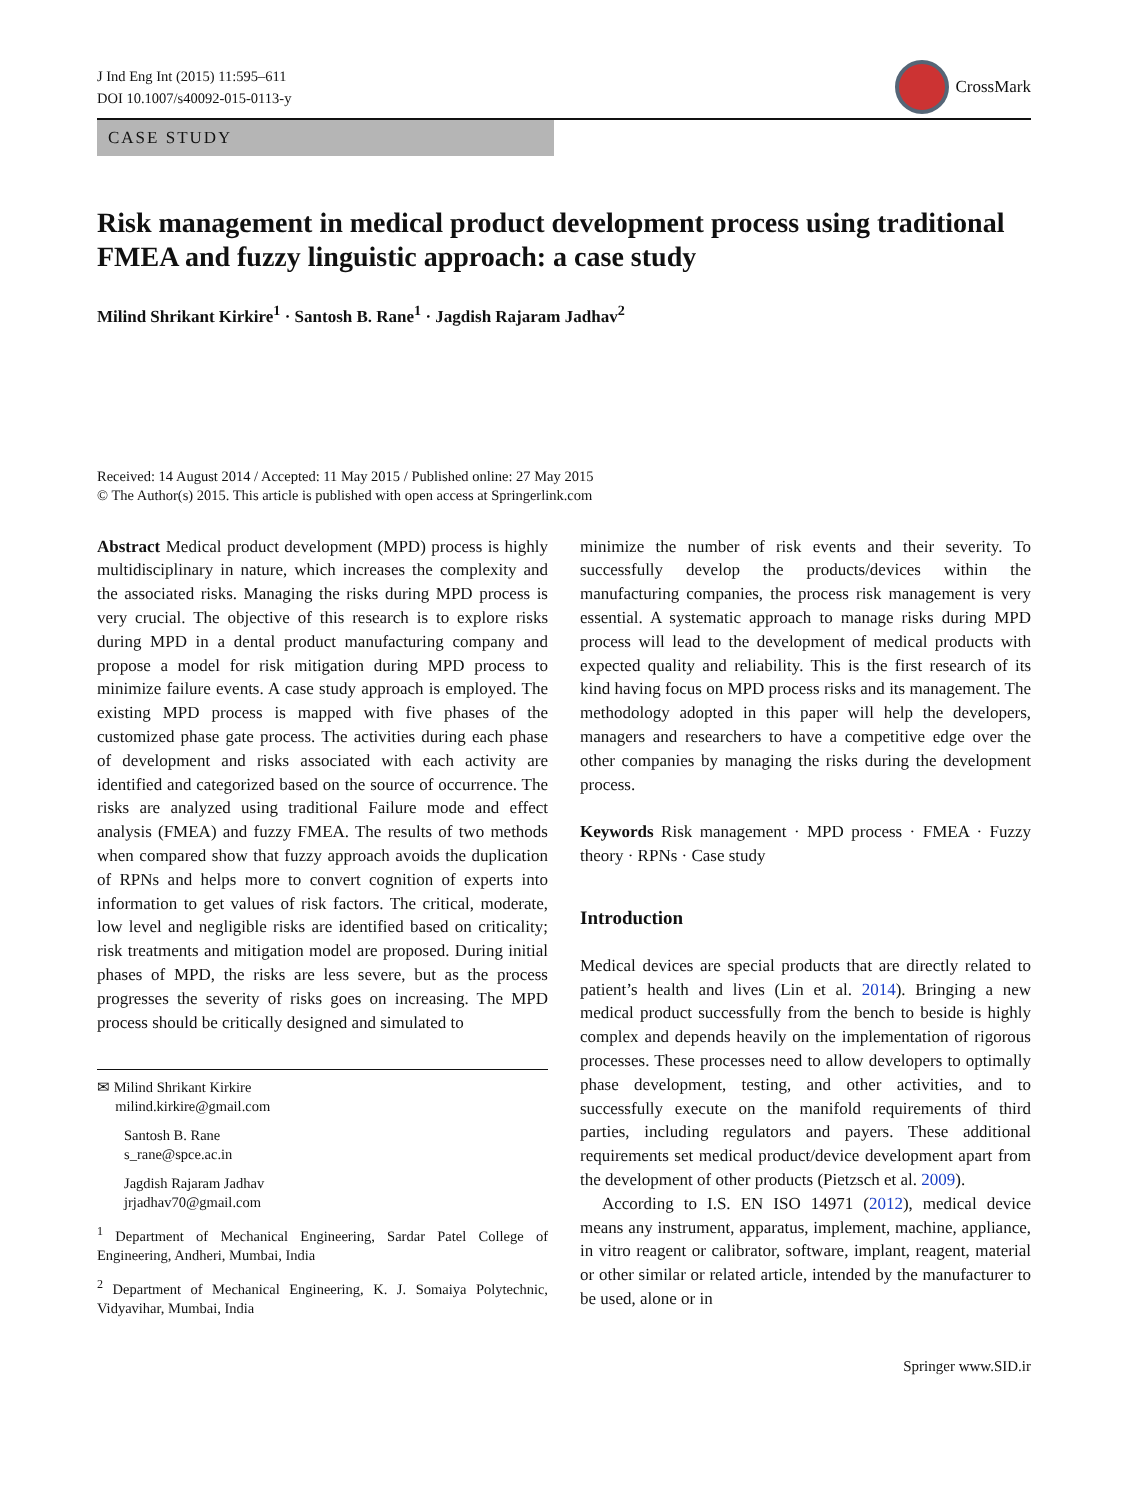J Ind Eng Int (2015) 11:595–611
DOI 10.1007/s40092-015-0113-y
CrossMark
CASE STUDY
Risk management in medical product development process using traditional FMEA and fuzzy linguistic approach: a case study
Milind Shrikant Kirkire<sup>1</sup> · Santosh B. Rane<sup>1</sup> · Jagdish Rajaram Jadhav<sup>2</sup>
Received: 14 August 2014 / Accepted: 11 May 2015 / Published online: 27 May 2015
© The Author(s) 2015. This article is published with open access at Springerlink.com
Abstract Medical product development (MPD) process is highly multidisciplinary in nature, which increases the complexity and the associated risks. Managing the risks during MPD process is very crucial. The objective of this research is to explore risks during MPD in a dental product manufacturing company and propose a model for risk mitigation during MPD process to minimize failure events. A case study approach is employed. The existing MPD process is mapped with five phases of the customized phase gate process. The activities during each phase of development and risks associated with each activity are identified and categorized based on the source of occurrence. The risks are analyzed using traditional Failure mode and effect analysis (FMEA) and fuzzy FMEA. The results of two methods when compared show that fuzzy approach avoids the duplication of RPNs and helps more to convert cognition of experts into information to get values of risk factors. The critical, moderate, low level and negligible risks are identified based on criticality; risk treatments and mitigation model are proposed. During initial phases of MPD, the risks are less severe, but as the process progresses the severity of risks goes on increasing. The MPD process should be critically designed and simulated to
✉ Milind Shrikant Kirkire
milind.kirkire@gmail.com
Santosh B. Rane
s_rane@spce.ac.in
Jagdish Rajaram Jadhav
jrjadhav70@gmail.com
<sup>1</sup> Department of Mechanical Engineering, Sardar Patel College of Engineering, Andheri, Mumbai, India
<sup>2</sup> Department of Mechanical Engineering, K. J. Somaiya Polytechnic, Vidyavihar, Mumbai, India
minimize the number of risk events and their severity. To successfully develop the products/devices within the manufacturing companies, the process risk management is very essential. A systematic approach to manage risks during MPD process will lead to the development of medical products with expected quality and reliability. This is the first research of its kind having focus on MPD process risks and its management. The methodology adopted in this paper will help the developers, managers and researchers to have a competitive edge over the other companies by managing the risks during the development process.
Keywords Risk management · MPD process · FMEA · Fuzzy theory · RPNs · Case study
Introduction
Medical devices are special products that are directly related to patient’s health and lives (Lin et al. 2014). Bringing a new medical product successfully from the bench to beside is highly complex and depends heavily on the implementation of rigorous processes. These processes need to allow developers to optimally phase development, testing, and other activities, and to successfully execute on the manifold requirements of third parties, including regulators and payers. These additional requirements set medical product/device development apart from the development of other products (Pietzsch et al. 2009).
According to I.S. EN ISO 14971 (2012), medical device means any instrument, apparatus, implement, machine, appliance, in vitro reagent or calibrator, software, implant, reagent, material or other similar or related article, intended by the manufacturer to be used, alone or in
Springer www.SID.ir